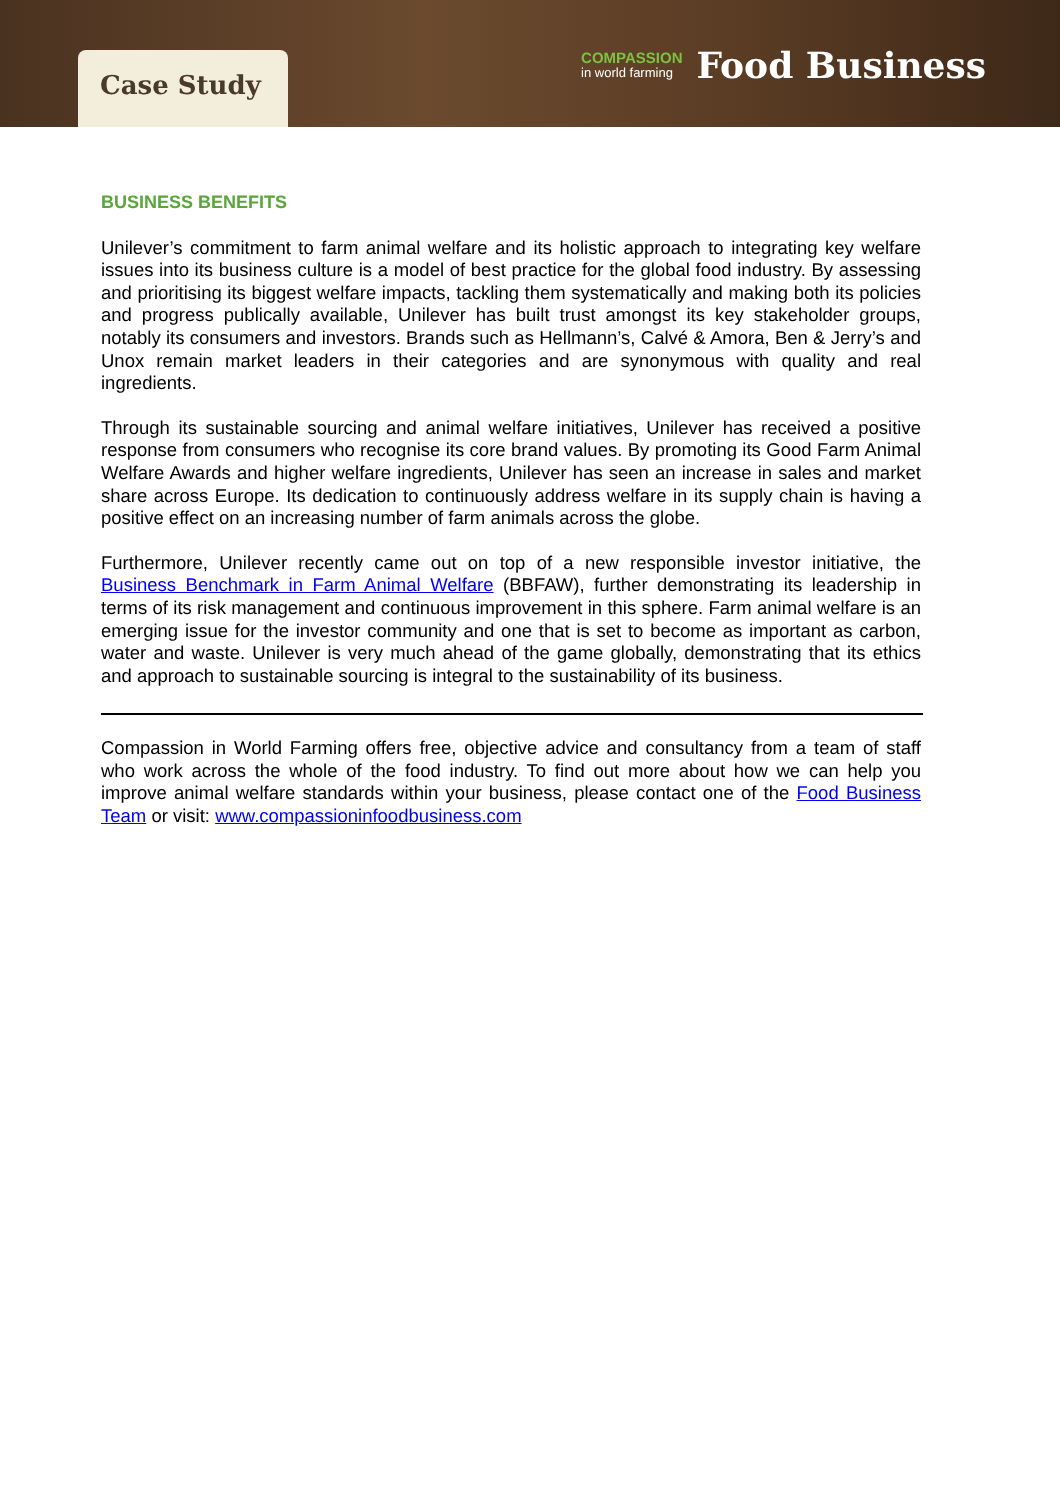Case Study
COMPASSION
in world farming
Food Business
BUSINESS BENEFITS
Unilever’s commitment to farm animal welfare and its holistic approach to integrating key welfare issues into its business culture is a model of best practice for the global food industry. By assessing and prioritising its biggest welfare impacts, tackling them systematically and making both its policies and progress publically available, Unilever has built trust amongst its key stakeholder groups, notably its consumers and investors. Brands such as Hellmann’s, Calvé & Amora, Ben & Jerry’s and Unox remain market leaders in their categories and are synonymous with quality and real ingredients.
Through its sustainable sourcing and animal welfare initiatives, Unilever has received a positive response from consumers who recognise its core brand values. By promoting its Good Farm Animal Welfare Awards and higher welfare ingredients, Unilever has seen an increase in sales and market share across Europe. Its dedication to continuously address welfare in its supply chain is having a positive effect on an increasing number of farm animals across the globe.
Furthermore, Unilever recently came out on top of a new responsible investor initiative, the Business Benchmark in Farm Animal Welfare (BBFAW), further demonstrating its leadership in terms of its risk management and continuous improvement in this sphere. Farm animal welfare is an emerging issue for the investor community and one that is set to become as important as carbon, water and waste. Unilever is very much ahead of the game globally, demonstrating that its ethics and approach to sustainable sourcing is integral to the sustainability of its business.
Compassion in World Farming offers free, objective advice and consultancy from a team of staff who work across the whole of the food industry. To find out more about how we can help you improve animal welfare standards within your business, please contact one of the Food Business Team or visit: www.compassioninfoodbusiness.com